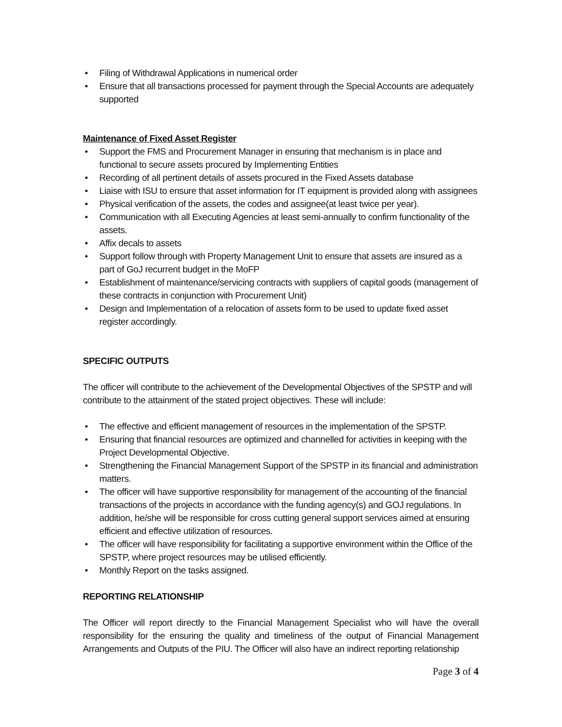• Filing of Withdrawal Applications in numerical order
• Ensure that all transactions processed for payment through the Special Accounts are adequately supported
Maintenance of Fixed Asset Register
• Support the FMS and Procurement Manager in ensuring that mechanism is in place and functional to secure assets procured by Implementing Entities
• Recording of all pertinent details of assets procured in the Fixed Assets database
• Liaise with ISU to ensure that asset information for IT equipment is provided along with assignees
• Physical verification of the assets, the codes and assignee(at least twice per year).
• Communication with all Executing Agencies at least semi-annually to confirm functionality of the assets.
• Affix decals to assets
• Support follow through with Property Management Unit to ensure that assets are insured as a part of GoJ recurrent budget in the MoFP
• Establishment of maintenance/servicing contracts with suppliers of capital goods (management of these contracts in conjunction with Procurement Unit)
• Design and Implementation of a relocation of assets form to be used to update fixed asset register accordingly.
SPECIFIC OUTPUTS
The officer will contribute to the achievement of the Developmental Objectives of the SPSTP and will contribute to the attainment of the stated project objectives. These will include:
• The effective and efficient management of resources in the implementation of the SPSTP.
• Ensuring that financial resources are optimized and channelled for activities in keeping with the Project Developmental Objective.
• Strengthening the Financial Management Support of the SPSTP in its financial and administration matters.
• The officer will have supportive responsibility for management of the accounting of the financial transactions of the projects in accordance with the funding agency(s) and GOJ regulations. In addition, he/she will be responsible for cross cutting general support services aimed at ensuring efficient and effective utilization of resources.
• The officer will have responsibility for facilitating a supportive environment within the Office of the SPSTP, where project resources may be utilised efficiently.
• Monthly Report on the tasks assigned.
REPORTING RELATIONSHIP
The Officer will report directly to the Financial Management Specialist who will have the overall responsibility for the ensuring the quality and timeliness of the output of Financial Management Arrangements and Outputs of the PIU. The Officer will also have an indirect reporting relationship
Page 3 of 4